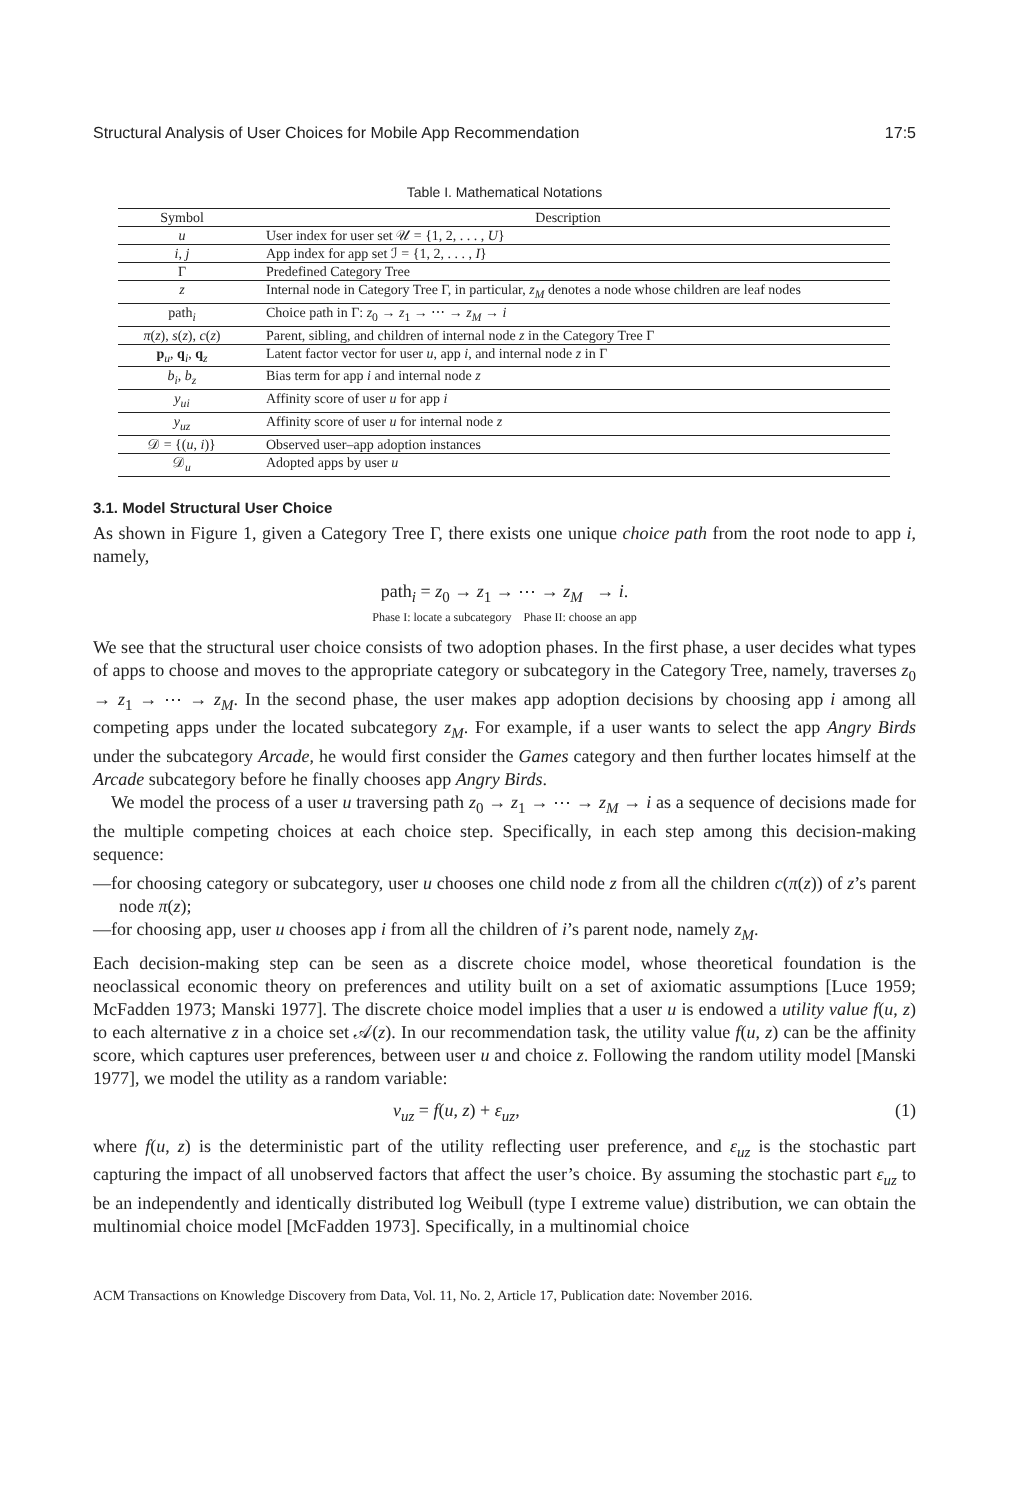Structural Analysis of User Choices for Mobile App Recommendation 17:5
Table I. Mathematical Notations
| Symbol | Description |
| --- | --- |
| u | User index for user set 𝒰 = {1, 2, . . . , U } |
| i, j | App index for app set ℐ = {1, 2, . . . , I } |
| Γ | Predefined Category Tree |
| z | Internal node in Category Tree Γ, in particular, z<sub>M</sub> denotes a node whose children are leaf nodes |
| path<sub>i</sub> | Choice path in Γ: z<sub>0</sub> → z<sub>1</sub> → ⋯ → z<sub>M</sub> → i |
| π ( z ), s ( z ), c ( z ) | Parent, sibling, and children of internal node z in the Category Tree Γ |
| p<sub>u</sub>, q<sub>i</sub>, q<sub>z</sub> | Latent factor vector for user u , app i , and internal node z in Γ |
| b<sub>i</sub> , b<sub>z</sub> | Bias term for app i and internal node z |
| y<sub>ui</sub> | Affinity score of user u for app i |
| y<sub>uz</sub> | Affinity score of user u for internal node z |
| 𝒟 = {( u , i )} | Observed user–app adoption instances |
| 𝒟<sub>u</sub> | Adopted apps by user u |
3.1. Model Structural User Choice
As shown in Figure 1, given a Category Tree Γ, there exists one unique choice path from the root node to app i, namely,
path<sub>i</sub> = z<sub>0</sub> → z<sub>1</sub> → ⋯ → z<sub>M</sub> → i.
Phase I: locate a subcategory Phase II: choose an app
We see that the structural user choice consists of two adoption phases. In the first phase, a user decides what types of apps to choose and moves to the appropriate category or subcategory in the Category Tree, namely, traverses z<sub>0</sub> → z<sub>1</sub> → ⋯ → z<sub>M</sub>. In the second phase, the user makes app adoption decisions by choosing app i among all competing apps under the located subcategory z<sub>M</sub>. For example, if a user wants to select the app Angry Birds under the subcategory Arcade, he would first consider the Games category and then further locates himself at the Arcade subcategory before he finally chooses app Angry Birds.
We model the process of a user u traversing path z<sub>0</sub> → z<sub>1</sub> → ⋯ → z<sub>M</sub> → i as a sequence of decisions made for the multiple competing choices at each choice step. Specifically, in each step among this decision-making sequence:
—for choosing category or subcategory, user u chooses one child node z from all the children c(π(z)) of z’s parent node π(z);
—for choosing app, user u chooses app i from all the children of i’s parent node, namely z<sub>M</sub>.
Each decision-making step can be seen as a discrete choice model, whose theoretical foundation is the neoclassical economic theory on preferences and utility built on a set of axiomatic assumptions [Luce 1959; McFadden 1973; Manski 1977]. The discrete choice model implies that a user u is endowed a utility value f(u, z) to each alternative z in a choice set 𝒜(z). In our recommendation task, the utility value f(u, z) can be the affinity score, which captures user preferences, between user u and choice z. Following the random utility model [Manski 1977], we model the utility as a random variable:
v<sub>uz</sub> = f(u, z) + ε<sub>uz</sub>, (1)
where f(u, z) is the deterministic part of the utility reflecting user preference, and ε<sub>uz</sub> is the stochastic part capturing the impact of all unobserved factors that affect the user’s choice. By assuming the stochastic part ε<sub>uz</sub> to be an independently and identically distributed log Weibull (type I extreme value) distribution, we can obtain the multinomial choice model [McFadden 1973]. Specifically, in a multinomial choice
ACM Transactions on Knowledge Discovery from Data, Vol. 11, No. 2, Article 17, Publication date: November 2016.